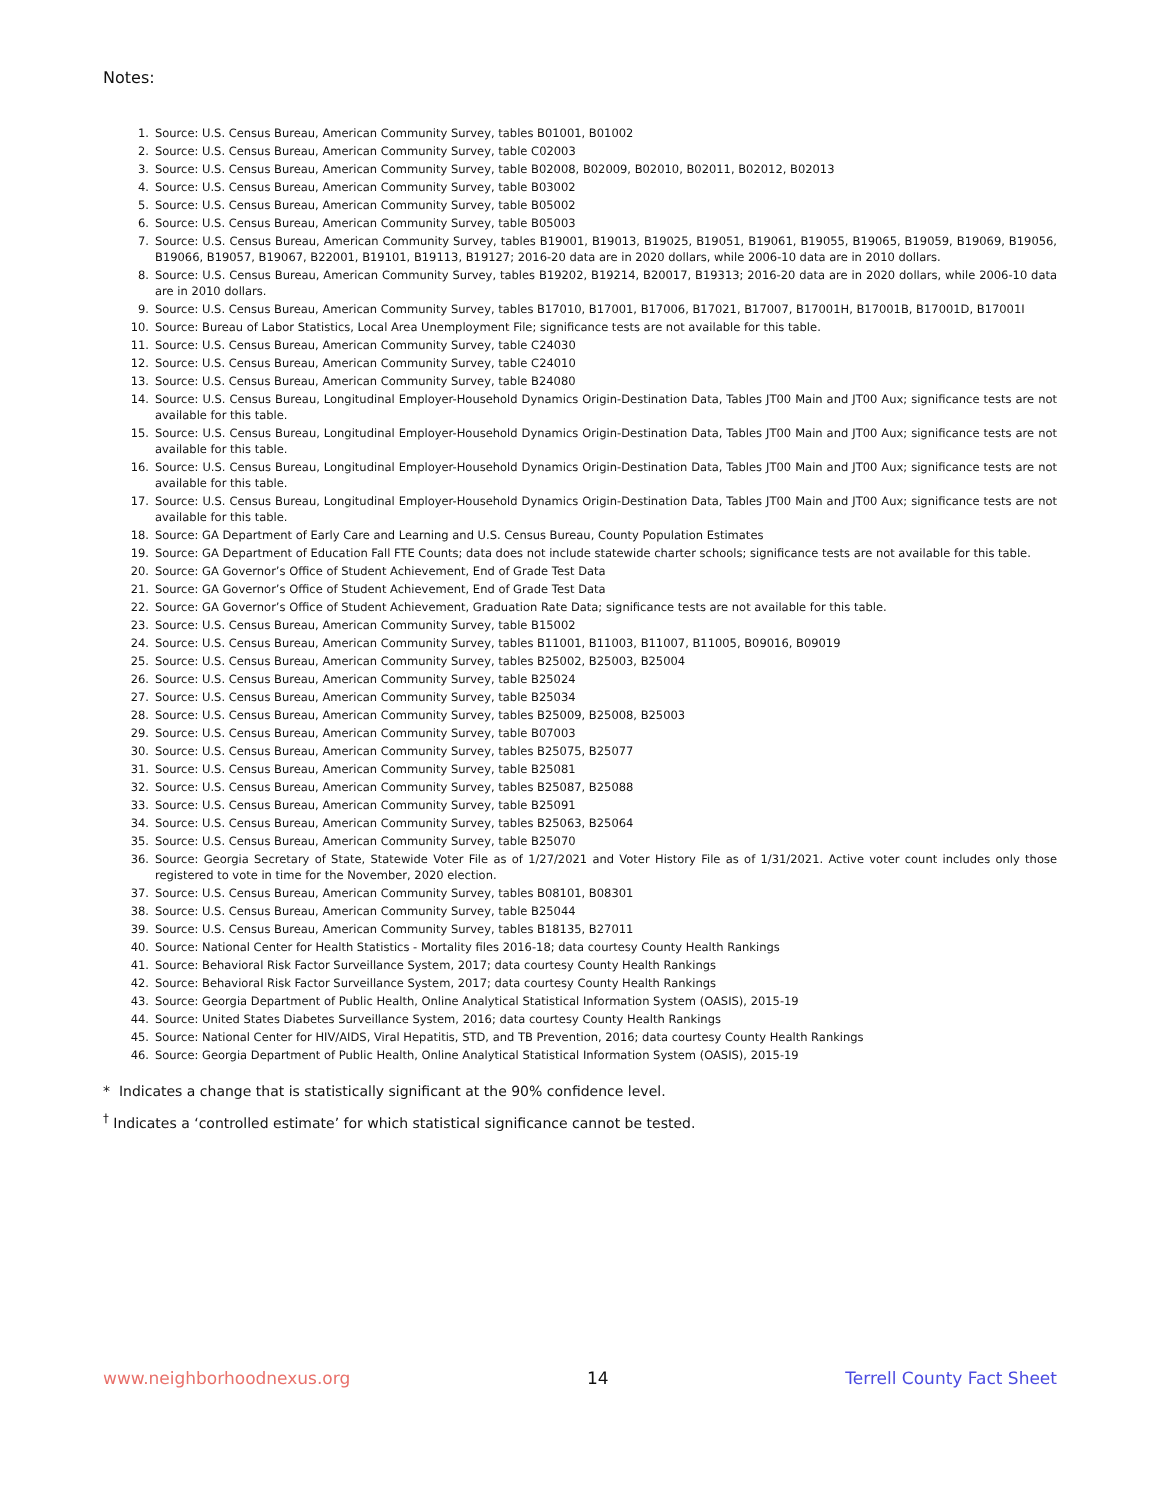Notes:
1. Source: U.S. Census Bureau, American Community Survey, tables B01001, B01002
2. Source: U.S. Census Bureau, American Community Survey, table C02003
3. Source: U.S. Census Bureau, American Community Survey, table B02008, B02009, B02010, B02011, B02012, B02013
4. Source: U.S. Census Bureau, American Community Survey, table B03002
5. Source: U.S. Census Bureau, American Community Survey, table B05002
6. Source: U.S. Census Bureau, American Community Survey, table B05003
7. Source: U.S. Census Bureau, American Community Survey, tables B19001, B19013, B19025, B19051, B19061, B19055, B19065, B19059, B19069, B19056, B19066, B19057, B19067, B22001, B19101, B19113, B19127; 2016-20 data are in 2020 dollars, while 2006-10 data are in 2010 dollars.
8. Source: U.S. Census Bureau, American Community Survey, tables B19202, B19214, B20017, B19313; 2016-20 data are in 2020 dollars, while 2006-10 data are in 2010 dollars.
9. Source: U.S. Census Bureau, American Community Survey, tables B17010, B17001, B17006, B17021, B17007, B17001H, B17001B, B17001D, B17001I
10. Source: Bureau of Labor Statistics, Local Area Unemployment File; significance tests are not available for this table.
11. Source: U.S. Census Bureau, American Community Survey, table C24030
12. Source: U.S. Census Bureau, American Community Survey, table C24010
13. Source: U.S. Census Bureau, American Community Survey, table B24080
14. Source: U.S. Census Bureau, Longitudinal Employer-Household Dynamics Origin-Destination Data, Tables JT00 Main and JT00 Aux; significance tests are not available for this table.
15. Source: U.S. Census Bureau, Longitudinal Employer-Household Dynamics Origin-Destination Data, Tables JT00 Main and JT00 Aux; significance tests are not available for this table.
16. Source: U.S. Census Bureau, Longitudinal Employer-Household Dynamics Origin-Destination Data, Tables JT00 Main and JT00 Aux; significance tests are not available for this table.
17. Source: U.S. Census Bureau, Longitudinal Employer-Household Dynamics Origin-Destination Data, Tables JT00 Main and JT00 Aux; significance tests are not available for this table.
18. Source: GA Department of Early Care and Learning and U.S. Census Bureau, County Population Estimates
19. Source: GA Department of Education Fall FTE Counts; data does not include statewide charter schools; significance tests are not available for this table.
20. Source: GA Governor’s Office of Student Achievement, End of Grade Test Data
21. Source: GA Governor’s Office of Student Achievement, End of Grade Test Data
22. Source: GA Governor’s Office of Student Achievement, Graduation Rate Data; significance tests are not available for this table.
23. Source: U.S. Census Bureau, American Community Survey, table B15002
24. Source: U.S. Census Bureau, American Community Survey, tables B11001, B11003, B11007, B11005, B09016, B09019
25. Source: U.S. Census Bureau, American Community Survey, tables B25002, B25003, B25004
26. Source: U.S. Census Bureau, American Community Survey, table B25024
27. Source: U.S. Census Bureau, American Community Survey, table B25034
28. Source: U.S. Census Bureau, American Community Survey, tables B25009, B25008, B25003
29. Source: U.S. Census Bureau, American Community Survey, table B07003
30. Source: U.S. Census Bureau, American Community Survey, tables B25075, B25077
31. Source: U.S. Census Bureau, American Community Survey, table B25081
32. Source: U.S. Census Bureau, American Community Survey, tables B25087, B25088
33. Source: U.S. Census Bureau, American Community Survey, table B25091
34. Source: U.S. Census Bureau, American Community Survey, tables B25063, B25064
35. Source: U.S. Census Bureau, American Community Survey, table B25070
36. Source: Georgia Secretary of State, Statewide Voter File as of 1/27/2021 and Voter History File as of 1/31/2021. Active voter count includes only those registered to vote in time for the November, 2020 election.
37. Source: U.S. Census Bureau, American Community Survey, tables B08101, B08301
38. Source: U.S. Census Bureau, American Community Survey, table B25044
39. Source: U.S. Census Bureau, American Community Survey, tables B18135, B27011
40. Source: National Center for Health Statistics - Mortality files 2016-18; data courtesy County Health Rankings
41. Source: Behavioral Risk Factor Surveillance System, 2017; data courtesy County Health Rankings
42. Source: Behavioral Risk Factor Surveillance System, 2017; data courtesy County Health Rankings
43. Source: Georgia Department of Public Health, Online Analytical Statistical Information System (OASIS), 2015-19
44. Source: United States Diabetes Surveillance System, 2016; data courtesy County Health Rankings
45. Source: National Center for HIV/AIDS, Viral Hepatitis, STD, and TB Prevention, 2016; data courtesy County Health Rankings
46. Source: Georgia Department of Public Health, Online Analytical Statistical Information System (OASIS), 2015-19
* Indicates a change that is statistically significant at the 90% confidence level.
<sup>†</sup> Indicates a ‘controlled estimate’ for which statistical significance cannot be tested.
www.neighborhoodnexus.org 14 Terrell County Fact Sheet